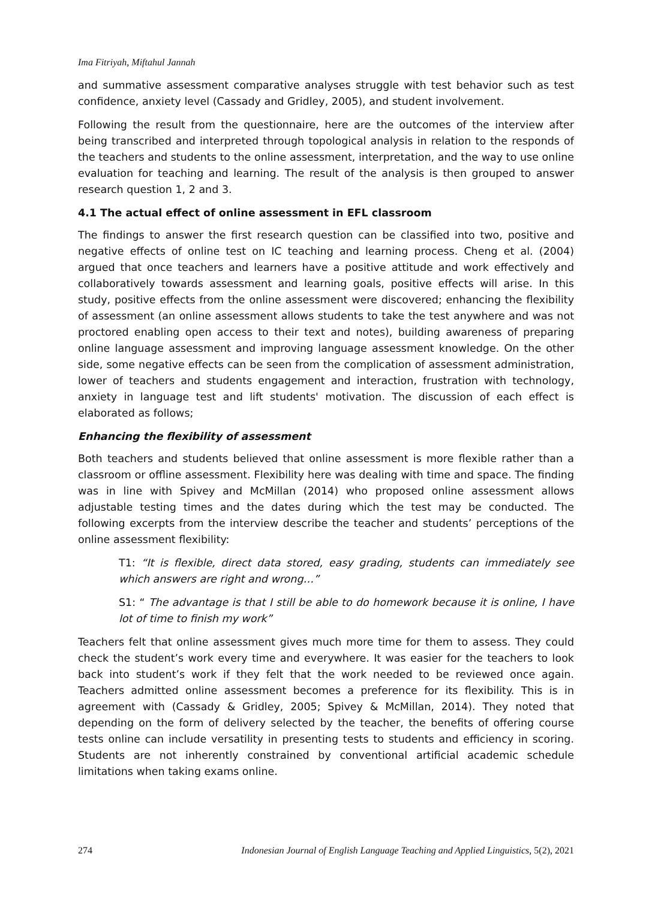Ima Fitriyah, Miftahul Jannah
and summative assessment comparative analyses struggle with test behavior such as test confidence, anxiety level (Cassady and Gridley, 2005), and student involvement.
Following the result from the questionnaire, here are the outcomes of the interview after being transcribed and interpreted through topological analysis in relation to the responds of the teachers and students to the online assessment, interpretation, and the way to use online evaluation for teaching and learning. The result of the analysis is then grouped to answer research question 1, 2 and 3.
4.1 The actual effect of online assessment in EFL classroom
The findings to answer the first research question can be classified into two, positive and negative effects of online test on IC teaching and learning process. Cheng et al. (2004) argued that once teachers and learners have a positive attitude and work effectively and collaboratively towards assessment and learning goals, positive effects will arise. In this study, positive effects from the online assessment were discovered; enhancing the flexibility of assessment (an online assessment allows students to take the test anywhere and was not proctored enabling open access to their text and notes), building awareness of preparing online language assessment and improving language assessment knowledge. On the other side, some negative effects can be seen from the complication of assessment administration, lower of teachers and students engagement and interaction, frustration with technology, anxiety in language test and lift students' motivation. The discussion of each effect is elaborated as follows;
Enhancing the flexibility of assessment
Both teachers and students believed that online assessment is more flexible rather than a classroom or offline assessment. Flexibility here was dealing with time and space. The finding was in line with Spivey and McMillan (2014) who proposed online assessment allows adjustable testing times and the dates during which the test may be conducted. The following excerpts from the interview describe the teacher and students’ perceptions of the online assessment flexibility:
T1: “It is flexible, direct data stored, easy grading, students can immediately see which answers are right and wrong…”
S1: “ The advantage is that I still be able to do homework because it is online, I have lot of time to finish my work”
Teachers felt that online assessment gives much more time for them to assess. They could check the student’s work every time and everywhere. It was easier for the teachers to look back into student’s work if they felt that the work needed to be reviewed once again. Teachers admitted online assessment becomes a preference for its flexibility. This is in agreement with (Cassady & Gridley, 2005; Spivey & McMillan, 2014). They noted that depending on the form of delivery selected by the teacher, the benefits of offering course tests online can include versatility in presenting tests to students and efficiency in scoring. Students are not inherently constrained by conventional artificial academic schedule limitations when taking exams online.
274 Indonesian Journal of English Language Teaching and Applied Linguistics, 5(2), 2021